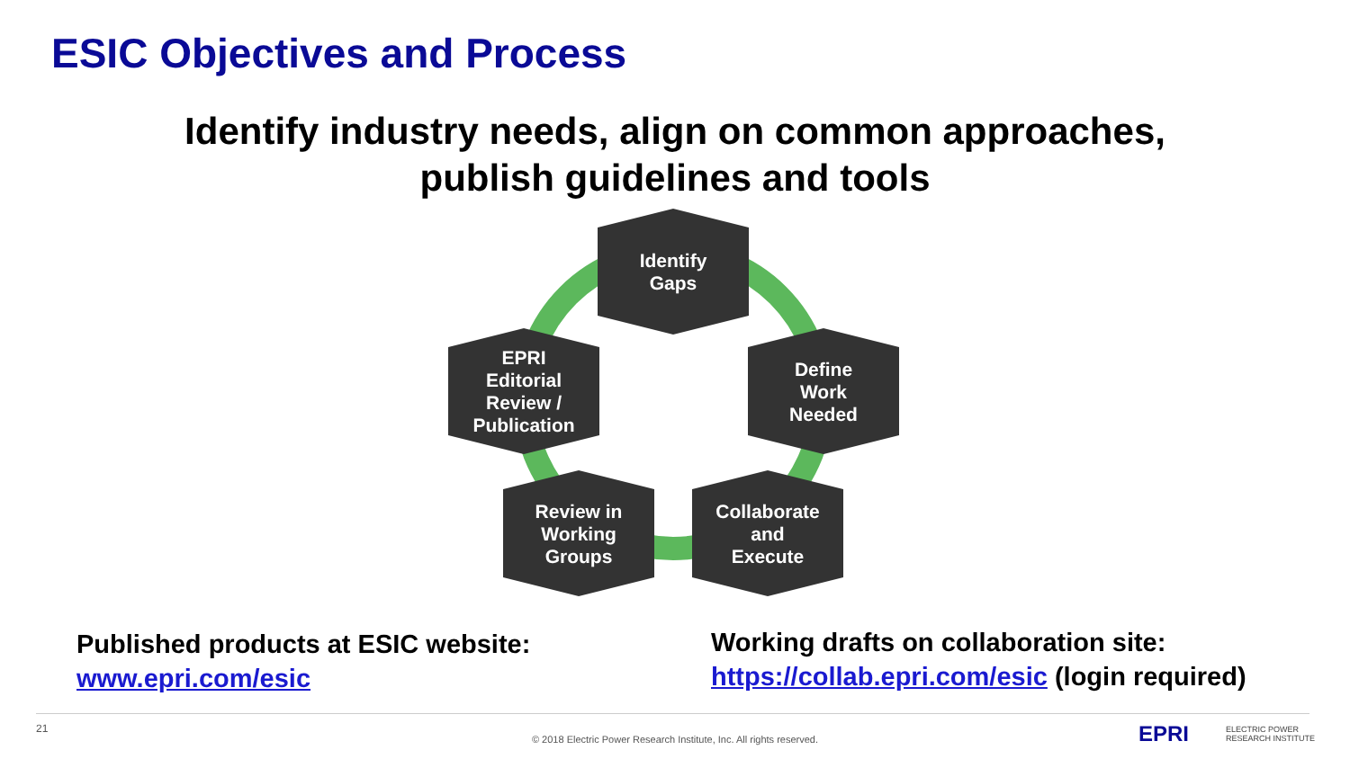ESIC Objectives and Process
Identify industry needs, align on common approaches,
publish guidelines and tools
Identify
Gaps
Define
Work
Needed
Collaborate
and
Execute
Review in
Working
Groups
EPRI
Editorial
Review /
Publication
Published products at ESIC website:
www.epri.com/esic
Working drafts on collaboration site:
https://collab.epri.com/esic (login required)
21
© 2018 Electric Power Research Institute, Inc. All rights reserved. EPRI
ELECTRIC POWER
RESEARCH INSTITUTE